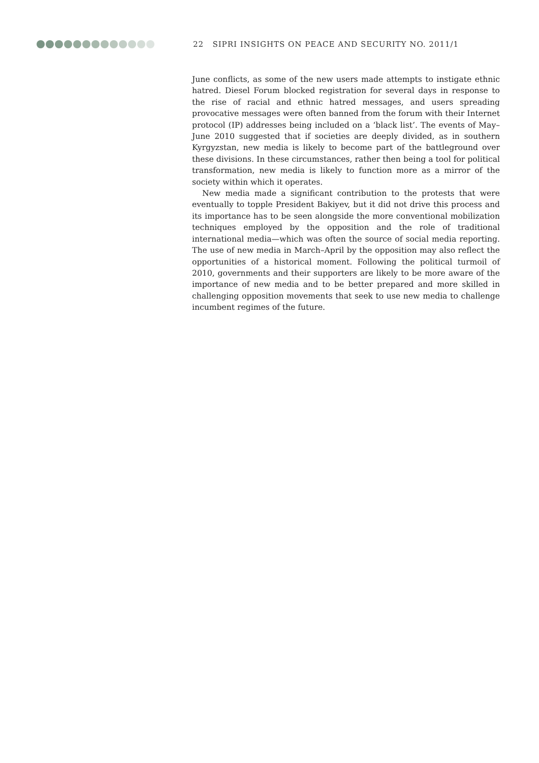22 SIPRI INSIGHTS ON PEACE AND SECURITY NO. 2011/1
June conflicts, as some of the new users made attempts to instigate ethnic hatred. Diesel Forum blocked registration for several days in response to the rise of racial and ethnic hatred messages, and users spreading provocative messages were often banned from the forum with their Internet protocol (IP) addresses being included on a ‘black list’. The events of May–June 2010 suggested that if societies are deeply divided, as in southern Kyrgyzstan, new media is likely to become part of the battleground over these divisions. In these circumstances, rather then being a tool for political transformation, new media is likely to function more as a mirror of the society within which it operates.
New media made a significant contribution to the protests that were eventually to topple President Bakiyev, but it did not drive this process and its importance has to be seen alongside the more conventional mobilization techniques employed by the opposition and the role of traditional international media—which was often the source of social media reporting. The use of new media in March–April by the opposition may also reflect the opportunities of a historical moment. Following the political turmoil of 2010, governments and their supporters are likely to be more aware of the importance of new media and to be better prepared and more skilled in challenging opposition movements that seek to use new media to challenge incumbent regimes of the future.